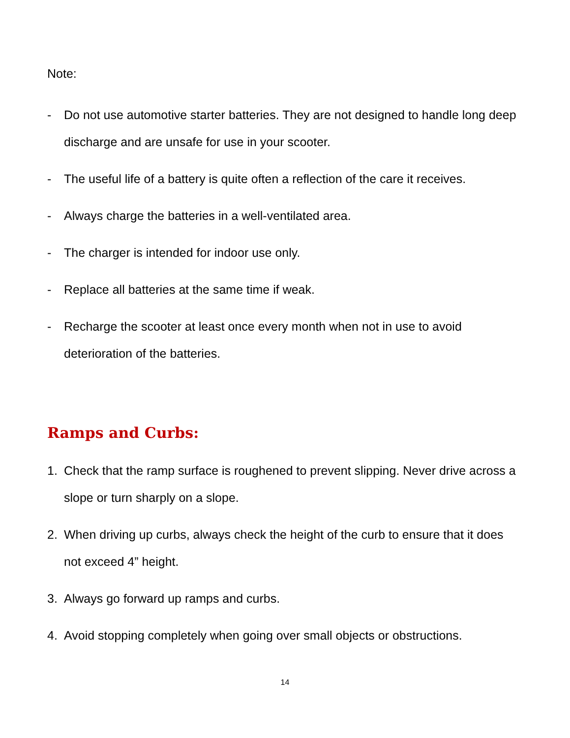Note:
- Do not use automotive starter batteries. They are not designed to handle long deep discharge and are unsafe for use in your scooter.
- The useful life of a battery is quite often a reflection of the care it receives.
- Always charge the batteries in a well-ventilated area.
- The charger is intended for indoor use only.
- Replace all batteries at the same time if weak.
- Recharge the scooter at least once every month when not in use to avoid deterioration of the batteries.
Ramps and Curbs:
1. Check that the ramp surface is roughened to prevent slipping. Never drive across a slope or turn sharply on a slope.
2. When driving up curbs, always check the height of the curb to ensure that it does not exceed 4” height.
3. Always go forward up ramps and curbs.
4. Avoid stopping completely when going over small objects or obstructions.
14